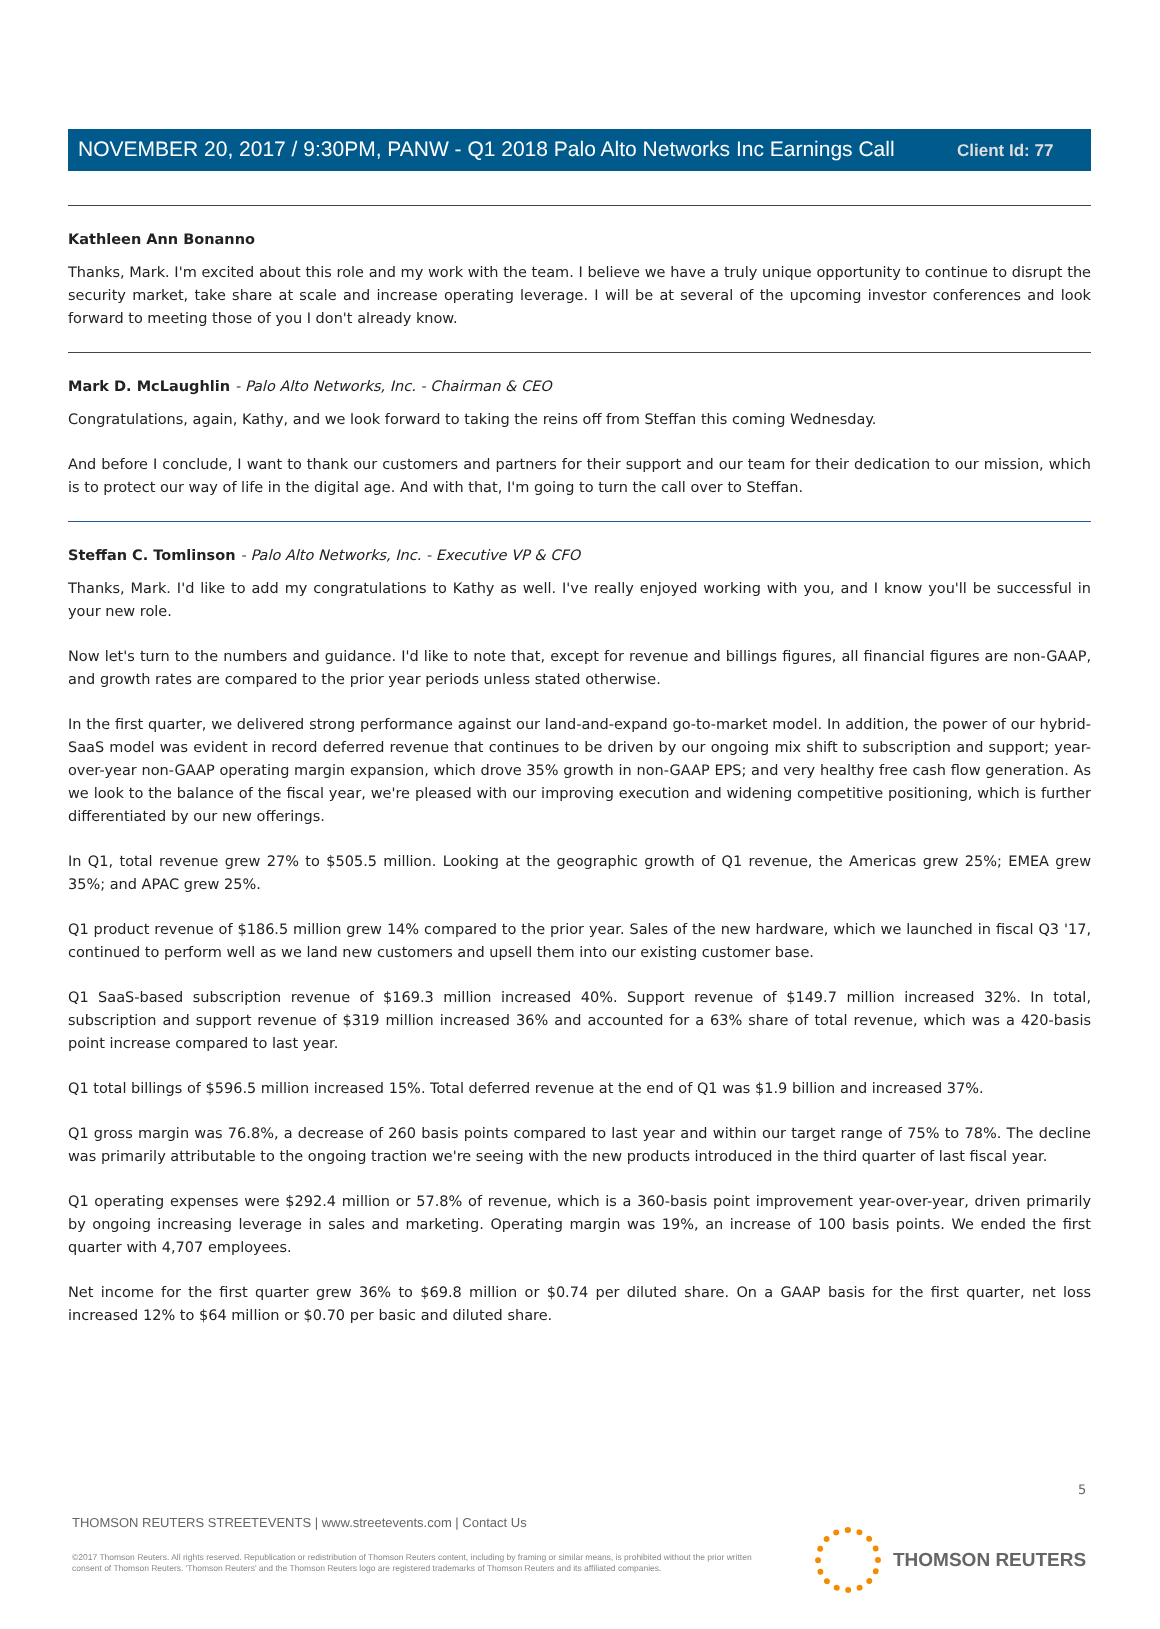Client Id: 77
NOVEMBER 20, 2017 / 9:30PM, PANW - Q1 2018 Palo Alto Networks Inc Earnings Call
Kathleen Ann Bonanno
Thanks, Mark. I'm excited about this role and my work with the team. I believe we have a truly unique opportunity to continue to disrupt the security market, take share at scale and increase operating leverage. I will be at several of the upcoming investor conferences and look forward to meeting those of you I don't already know.
Mark D. McLaughlin - Palo Alto Networks, Inc. - Chairman & CEO
Congratulations, again, Kathy, and we look forward to taking the reins off from Steffan this coming Wednesday.
And before I conclude, I want to thank our customers and partners for their support and our team for their dedication to our mission, which is to protect our way of life in the digital age. And with that, I'm going to turn the call over to Steffan.
Steffan C. Tomlinson - Palo Alto Networks, Inc. - Executive VP & CFO
Thanks, Mark. I'd like to add my congratulations to Kathy as well. I've really enjoyed working with you, and I know you'll be successful in your new role.
Now let's turn to the numbers and guidance. I'd like to note that, except for revenue and billings figures, all financial figures are non-GAAP, and growth rates are compared to the prior year periods unless stated otherwise.
In the first quarter, we delivered strong performance against our land-and-expand go-to-market model. In addition, the power of our hybrid-SaaS model was evident in record deferred revenue that continues to be driven by our ongoing mix shift to subscription and support; year-over-year non-GAAP operating margin expansion, which drove 35% growth in non-GAAP EPS; and very healthy free cash flow generation. As we look to the balance of the fiscal year, we're pleased with our improving execution and widening competitive positioning, which is further differentiated by our new offerings.
In Q1, total revenue grew 27% to $505.5 million. Looking at the geographic growth of Q1 revenue, the Americas grew 25%; EMEA grew 35%; and APAC grew 25%.
Q1 product revenue of $186.5 million grew 14% compared to the prior year. Sales of the new hardware, which we launched in fiscal Q3 '17, continued to perform well as we land new customers and upsell them into our existing customer base.
Q1 SaaS-based subscription revenue of $169.3 million increased 40%. Support revenue of $149.7 million increased 32%. In total, subscription and support revenue of $319 million increased 36% and accounted for a 63% share of total revenue, which was a 420-basis point increase compared to last year.
Q1 total billings of $596.5 million increased 15%. Total deferred revenue at the end of Q1 was $1.9 billion and increased 37%.
Q1 gross margin was 76.8%, a decrease of 260 basis points compared to last year and within our target range of 75% to 78%. The decline was primarily attributable to the ongoing traction we're seeing with the new products introduced in the third quarter of last fiscal year.
Q1 operating expenses were $292.4 million or 57.8% of revenue, which is a 360-basis point improvement year-over-year, driven primarily by ongoing increasing leverage in sales and marketing. Operating margin was 19%, an increase of 100 basis points. We ended the first quarter with 4,707 employees.
Net income for the first quarter grew 36% to $69.8 million or $0.74 per diluted share. On a GAAP basis for the first quarter, net loss increased 12% to $64 million or $0.70 per basic and diluted share.
5
THOMSON REUTERS STREETEVENTS | www.streetevents.com | Contact Us
©2017 Thomson Reuters. All rights reserved. Republication or redistribution of Thomson Reuters content, including by framing or similar means, is prohibited without the prior written consent of Thomson Reuters. 'Thomson Reuters' and the Thomson Reuters logo are registered trademarks of Thomson Reuters and its affiliated companies.
THOMSON REUTERS